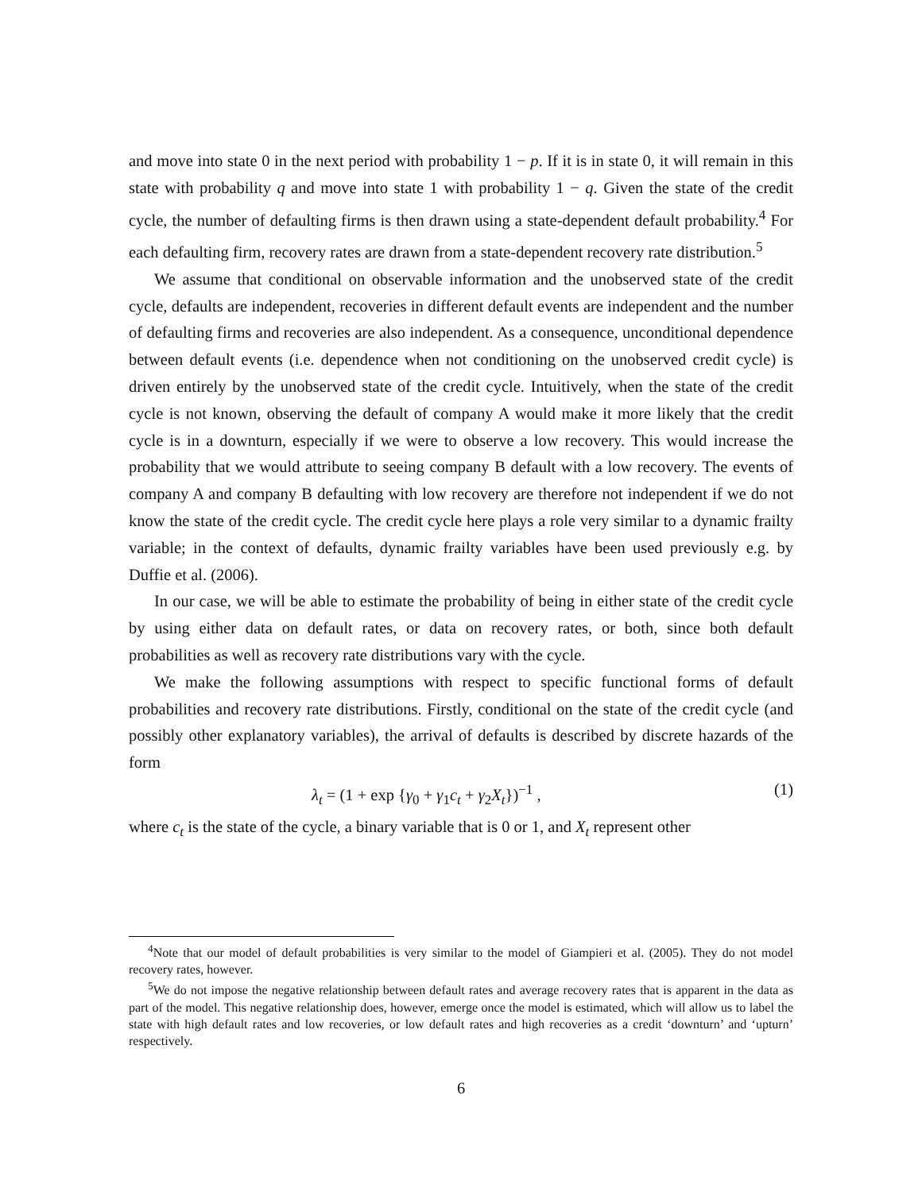and move into state 0 in the next period with probability 1 − p. If it is in state 0, it will remain in this state with probability q and move into state 1 with probability 1 − q. Given the state of the credit cycle, the number of defaulting firms is then drawn using a state-dependent default probability.<sup>4</sup> For each defaulting firm, recovery rates are drawn from a state-dependent recovery rate distribution.<sup>5</sup>
We assume that conditional on observable information and the unobserved state of the credit cycle, defaults are independent, recoveries in different default events are independent and the number of defaulting firms and recoveries are also independent. As a consequence, unconditional dependence between default events (i.e. dependence when not conditioning on the unobserved credit cycle) is driven entirely by the unobserved state of the credit cycle. Intuitively, when the state of the credit cycle is not known, observing the default of company A would make it more likely that the credit cycle is in a downturn, especially if we were to observe a low recovery. This would increase the probability that we would attribute to seeing company B default with a low recovery. The events of company A and company B defaulting with low recovery are therefore not independent if we do not know the state of the credit cycle. The credit cycle here plays a role very similar to a dynamic frailty variable; in the context of defaults, dynamic frailty variables have been used previously e.g. by Duffie et al. (2006).
In our case, we will be able to estimate the probability of being in either state of the credit cycle by using either data on default rates, or data on recovery rates, or both, since both default probabilities as well as recovery rate distributions vary with the cycle.
We make the following assumptions with respect to specific functional forms of default probabilities and recovery rate distributions. Firstly, conditional on the state of the credit cycle (and possibly other explanatory variables), the arrival of defaults is described by discrete hazards of the form
λ<sub>t</sub> = (1 + exp {γ<sub>0</sub> + γ<sub>1</sub>c<sub>t</sub> + γ<sub>2</sub>X<sub>t</sub>})<sup>−1</sup> , (1)
where c<sub>t</sub> is the state of the cycle, a binary variable that is 0 or 1, and X<sub>t</sub> represent other
<sup>4</sup> Note that our model of default probabilities is very similar to the model of Giampieri et al. (2005). They do not model recovery rates, however.
<sup>5</sup> We do not impose the negative relationship between default rates and average recovery rates that is apparent in the data as part of the model. This negative relationship does, however, emerge once the model is estimated, which will allow us to label the state with high default rates and low recoveries, or low default rates and high recoveries as a credit ‘downturn’ and ‘upturn’ respectively.
6